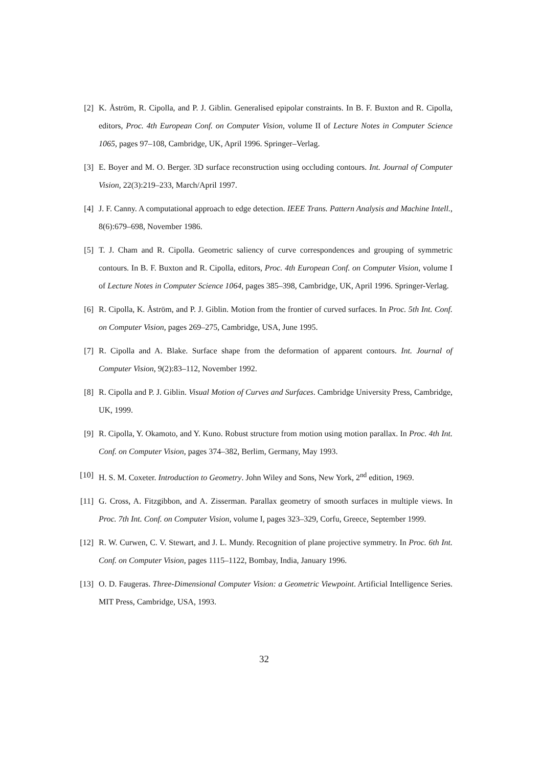[2] K. Åström, R. Cipolla, and P. J. Giblin. Generalised epipolar constraints. In B. F. Buxton and R. Cipolla, editors, Proc. 4th European Conf. on Computer Vision, volume II of Lecture Notes in Computer Science 1065, pages 97–108, Cambridge, UK, April 1996. Springer–Verlag.
[3] E. Boyer and M. O. Berger. 3D surface reconstruction using occluding contours. Int. Journal of Computer Vision, 22(3):219–233, March/April 1997.
[4] J. F. Canny. A computational approach to edge detection. IEEE Trans. Pattern Analysis and Machine Intell., 8(6):679–698, November 1986.
[5] T. J. Cham and R. Cipolla. Geometric saliency of curve correspondences and grouping of symmetric contours. In B. F. Buxton and R. Cipolla, editors, Proc. 4th European Conf. on Computer Vision, volume I of Lecture Notes in Computer Science 1064, pages 385–398, Cambridge, UK, April 1996. Springer-Verlag.
[6] R. Cipolla, K. Åström, and P. J. Giblin. Motion from the frontier of curved surfaces. In Proc. 5th Int. Conf. on Computer Vision, pages 269–275, Cambridge, USA, June 1995.
[7] R. Cipolla and A. Blake. Surface shape from the deformation of apparent contours. Int. Journal of Computer Vision, 9(2):83–112, November 1992.
[8] R. Cipolla and P. J. Giblin. Visual Motion of Curves and Surfaces. Cambridge University Press, Cambridge, UK, 1999.
[9] R. Cipolla, Y. Okamoto, and Y. Kuno. Robust structure from motion using motion parallax. In Proc. 4th Int. Conf. on Computer Vision, pages 374–382, Berlim, Germany, May 1993.
[10] H. S. M. Coxeter. Introduction to Geometry. John Wiley and Sons, New York, 2<sup>nd</sup> edition, 1969.
[11] G. Cross, A. Fitzgibbon, and A. Zisserman. Parallax geometry of smooth surfaces in multiple views. In Proc. 7th Int. Conf. on Computer Vision, volume I, pages 323–329, Corfu, Greece, September 1999.
[12] R. W. Curwen, C. V. Stewart, and J. L. Mundy. Recognition of plane projective symmetry. In Proc. 6th Int. Conf. on Computer Vision, pages 1115–1122, Bombay, India, January 1996.
[13] O. D. Faugeras. Three-Dimensional Computer Vision: a Geometric Viewpoint. Artificial Intelligence Series. MIT Press, Cambridge, USA, 1993.
32